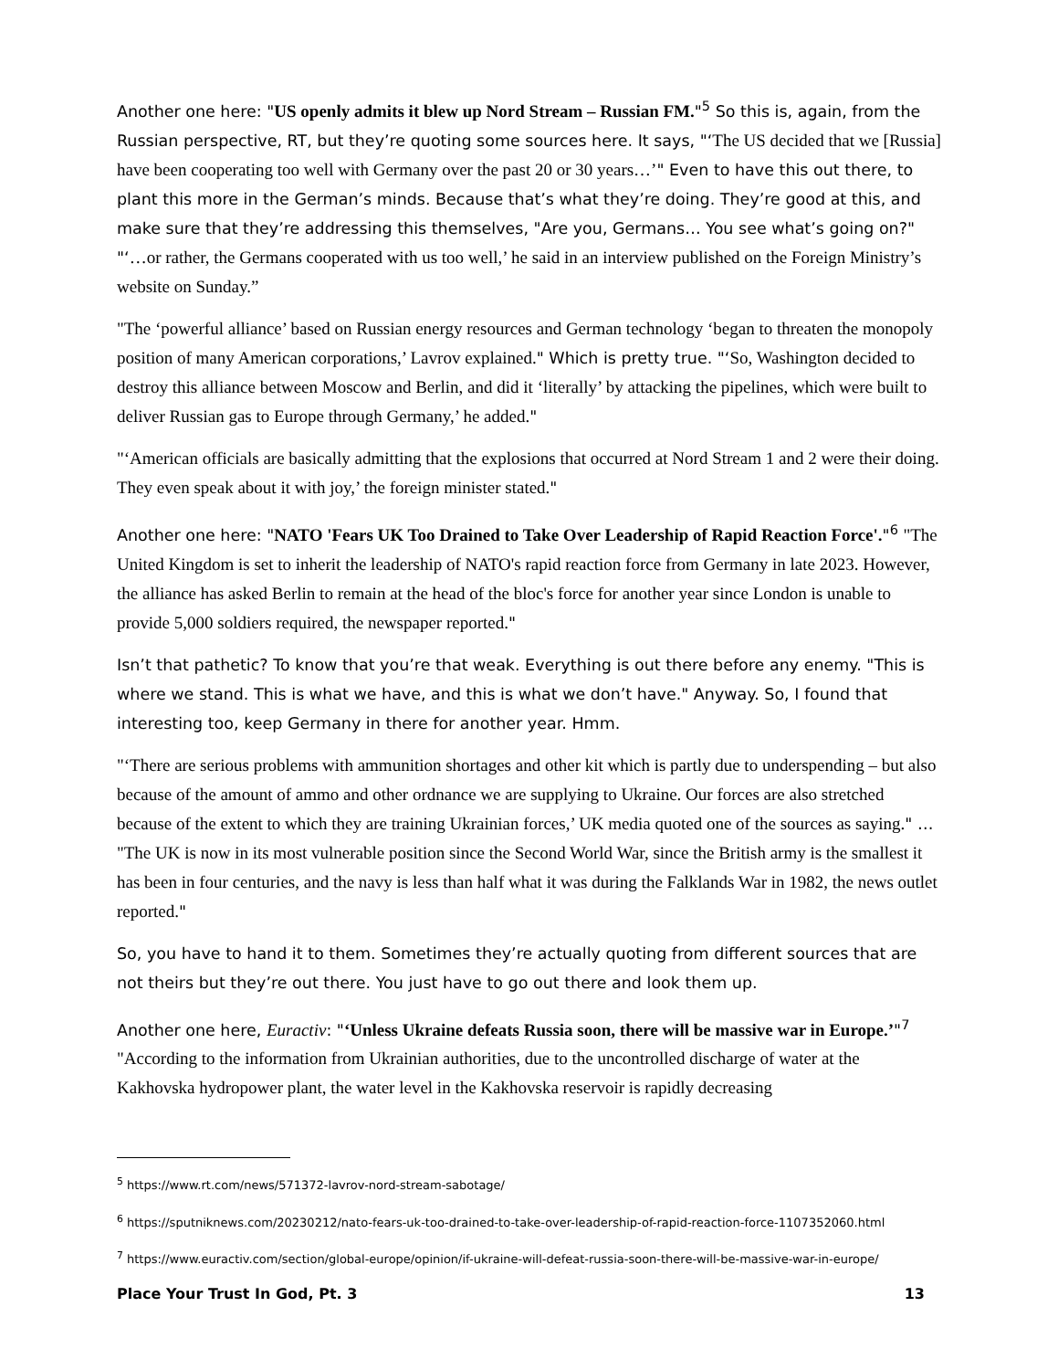Another one here: "US openly admits it blew up Nord Stream – Russian FM."<sup>5</sup> So this is, again, from the Russian perspective, RT, but they’re quoting some sources here. It says, "‘The US decided that we [Russia] have been cooperating too well with Germany over the past 20 or 30 years…’" Even to have this out there, to plant this more in the German’s minds. Because that’s what they’re doing. They’re good at this, and make sure that they’re addressing this themselves, "Are you, Germans… You see what’s going on?" "‘…or rather, the Germans cooperated with us too well,’ he said in an interview published on the Foreign Ministry’s website on Sunday.”
"The ‘powerful alliance’ based on Russian energy resources and German technology ‘began to threaten the monopoly position of many American corporations,’ Lavrov explained." Which is pretty true. "‘So, Washington decided to destroy this alliance between Moscow and Berlin, and did it ‘literally’ by attacking the pipelines, which were built to deliver Russian gas to Europe through Germany,’ he added."
"‘American officials are basically admitting that the explosions that occurred at Nord Stream 1 and 2 were their doing. They even speak about it with joy,’ the foreign minister stated."
Another one here: "NATO 'Fears UK Too Drained to Take Over Leadership of Rapid Reaction Force'."<sup>6</sup> "The United Kingdom is set to inherit the leadership of NATO's rapid reaction force from Germany in late 2023. However, the alliance has asked Berlin to remain at the head of the bloc's force for another year since London is unable to provide 5,000 soldiers required, the newspaper reported."
Isn’t that pathetic? To know that you’re that weak. Everything is out there before any enemy. "This is where we stand. This is what we have, and this is what we don’t have." Anyway. So, I found that interesting too, keep Germany in there for another year. Hmm.
"‘There are serious problems with ammunition shortages and other kit which is partly due to underspending – but also because of the amount of ammo and other ordnance we are supplying to Ukraine. Our forces are also stretched because of the extent to which they are training Ukrainian forces,’ UK media quoted one of the sources as saying." … "The UK is now in its most vulnerable position since the Second World War, since the British army is the smallest it has been in four centuries, and the navy is less than half what it was during the Falklands War in 1982, the news outlet reported."
So, you have to hand it to them. Sometimes they’re actually quoting from different sources that are not theirs but they’re out there. You just have to go out there and look them up.
Another one here, Euractiv: "‘Unless Ukraine defeats Russia soon, there will be massive war in Europe.’"<sup>7</sup> "According to the information from Ukrainian authorities, due to the uncontrolled discharge of water at the Kakhovska hydropower plant, the water level in the Kakhovska reservoir is rapidly decreasing
<sup>5</sup> https://www.rt.com/news/571372-lavrov-nord-stream-sabotage/
<sup>6</sup> https://sputniknews.com/20230212/nato-fears-uk-too-drained-to-take-over-leadership-of-rapid-reaction-force-1107352060.html
<sup>7</sup> https://www.euractiv.com/section/global-europe/opinion/if-ukraine-will-defeat-russia-soon-there-will-be-massive-war-in-europe/
Place Your Trust In God, Pt. 3 13